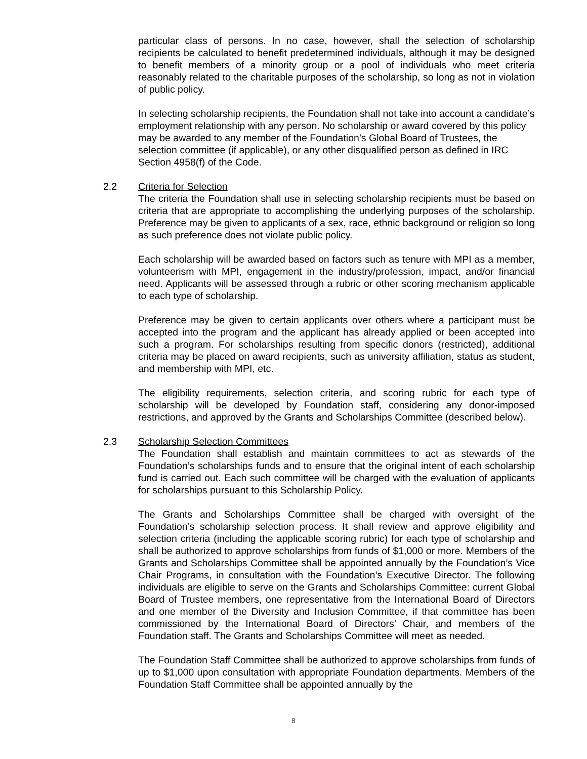particular class of persons. In no case, however, shall the selection of scholarship recipients be calculated to benefit predetermined individuals, although it may be designed to benefit members of a minority group or a pool of individuals who meet criteria reasonably related to the charitable purposes of the scholarship, so long as not in violation of public policy.
In selecting scholarship recipients, the Foundation shall not take into account a candidate’s employment relationship with any person. No scholarship or award covered by this policy may be awarded to any member of the Foundation’s Global Board of Trustees, the selection committee (if applicable), or any other disqualified person as defined in IRC Section 4958(f) of the Code.
2.2
Criteria for Selection
The criteria the Foundation shall use in selecting scholarship recipients must be based on criteria that are appropriate to accomplishing the underlying purposes of the scholarship. Preference may be given to applicants of a sex, race, ethnic background or religion so long as such preference does not violate public policy.
Each scholarship will be awarded based on factors such as tenure with MPI as a member, volunteerism with MPI, engagement in the industry/profession, impact, and/or financial need. Applicants will be assessed through a rubric or other scoring mechanism applicable to each type of scholarship.
Preference may be given to certain applicants over others where a participant must be accepted into the program and the applicant has already applied or been accepted into such a program. For scholarships resulting from specific donors (restricted), additional criteria may be placed on award recipients, such as university affiliation, status as student, and membership with MPI, etc.
The eligibility requirements, selection criteria, and scoring rubric for each type of scholarship will be developed by Foundation staff, considering any donor-imposed restrictions, and approved by the Grants and Scholarships Committee (described below).
2.3
Scholarship Selection Committees
The Foundation shall establish and maintain committees to act as stewards of the Foundation’s scholarships funds and to ensure that the original intent of each scholarship fund is carried out. Each such committee will be charged with the evaluation of applicants for scholarships pursuant to this Scholarship Policy.
The Grants and Scholarships Committee shall be charged with oversight of the Foundation’s scholarship selection process. It shall review and approve eligibility and selection criteria (including the applicable scoring rubric) for each type of scholarship and shall be authorized to approve scholarships from funds of $1,000 or more. Members of the Grants and Scholarships Committee shall be appointed annually by the Foundation’s Vice Chair Programs, in consultation with the Foundation’s Executive Director. The following individuals are eligible to serve on the Grants and Scholarships Committee: current Global Board of Trustee members, one representative from the International Board of Directors and one member of the Diversity and Inclusion Committee, if that committee has been commissioned by the International Board of Directors’ Chair, and members of the Foundation staff. The Grants and Scholarships Committee will meet as needed.
The Foundation Staff Committee shall be authorized to approve scholarships from funds of up to $1,000 upon consultation with appropriate Foundation departments. Members of the Foundation Staff Committee shall be appointed annually by the
8